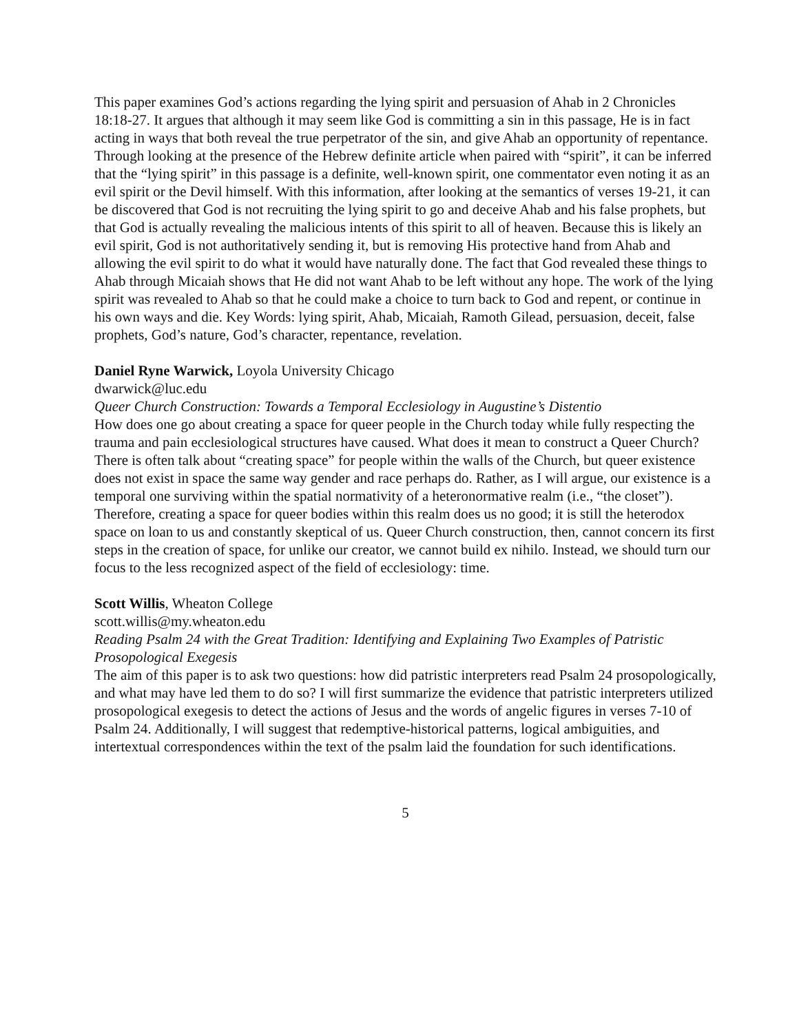This paper examines God’s actions regarding the lying spirit and persuasion of Ahab in 2 Chronicles 18:18-27. It argues that although it may seem like God is committing a sin in this passage, He is in fact acting in ways that both reveal the true perpetrator of the sin, and give Ahab an opportunity of repentance. Through looking at the presence of the Hebrew definite article when paired with “spirit”, it can be inferred that the “lying spirit” in this passage is a definite, well-known spirit, one commentator even noting it as an evil spirit or the Devil himself. With this information, after looking at the semantics of verses 19-21, it can be discovered that God is not recruiting the lying spirit to go and deceive Ahab and his false prophets, but that God is actually revealing the malicious intents of this spirit to all of heaven. Because this is likely an evil spirit, God is not authoritatively sending it, but is removing His protective hand from Ahab and allowing the evil spirit to do what it would have naturally done. The fact that God revealed these things to Ahab through Micaiah shows that He did not want Ahab to be left without any hope. The work of the lying spirit was revealed to Ahab so that he could make a choice to turn back to God and repent, or continue in his own ways and die. Key Words: lying spirit, Ahab, Micaiah, Ramoth Gilead, persuasion, deceit, false prophets, God’s nature, God’s character, repentance, revelation.
Daniel Ryne Warwick, Loyola University Chicago
dwarwick@luc.edu
Queer Church Construction: Towards a Temporal Ecclesiology in Augustine’s Distentio
How does one go about creating a space for queer people in the Church today while fully respecting the trauma and pain ecclesiological structures have caused. What does it mean to construct a Queer Church? There is often talk about “creating space” for people within the walls of the Church, but queer existence does not exist in space the same way gender and race perhaps do. Rather, as I will argue, our existence is a temporal one surviving within the spatial normativity of a heteronormative realm (i.e., “the closet”). Therefore, creating a space for queer bodies within this realm does us no good; it is still the heterodox space on loan to us and constantly skeptical of us. Queer Church construction, then, cannot concern its first steps in the creation of space, for unlike our creator, we cannot build ex nihilo. Instead, we should turn our focus to the less recognized aspect of the field of ecclesiology: time.
Scott Willis, Wheaton College
scott.willis@my.wheaton.edu
Reading Psalm 24 with the Great Tradition: Identifying and Explaining Two Examples of Patristic Prosopological Exegesis
The aim of this paper is to ask two questions: how did patristic interpreters read Psalm 24 prosopologically, and what may have led them to do so? I will first summarize the evidence that patristic interpreters utilized prosopological exegesis to detect the actions of Jesus and the words of angelic figures in verses 7-10 of Psalm 24. Additionally, I will suggest that redemptive-historical patterns, logical ambiguities, and intertextual correspondences within the text of the psalm laid the foundation for such identifications.
5